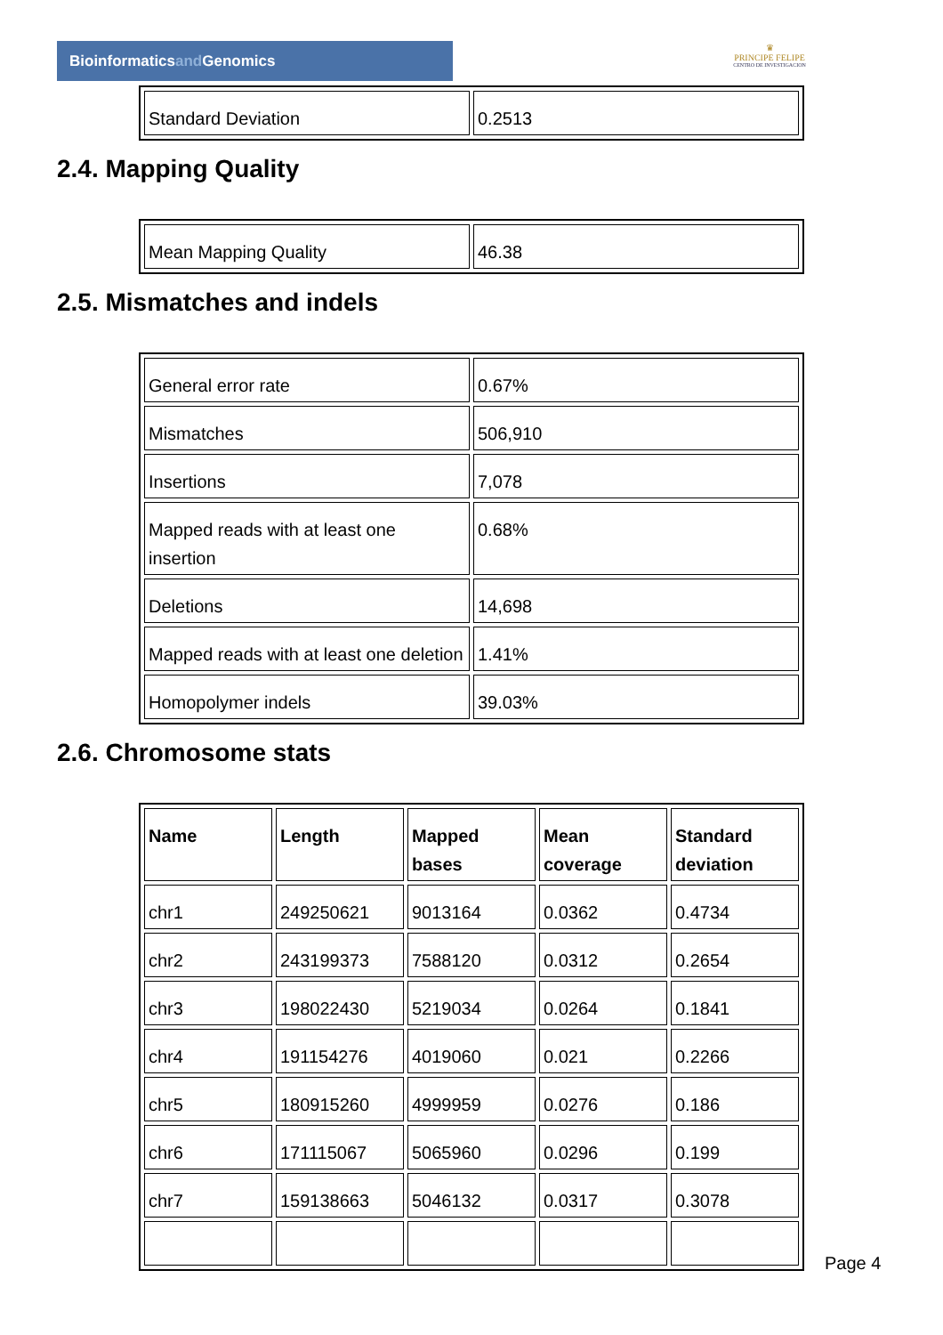Bioinformaticsand Genomics
♛
PRINCIPE FELIPE
CENTRO DE INVESTIGACION
| Standard Deviation | 0.2513 |
2.4. Mapping Quality
| Mean Mapping Quality | 46.38 |
2.5. Mismatches and indels
| General error rate | 0.67% |
| Mismatches | 506,910 |
| Insertions | 7,078 |
| Mapped reads with at least one insertion | 0.68% |
| Deletions | 14,698 |
| Mapped reads with at least one deletion | 1.41% |
| Homopolymer indels | 39.03% |
2.6. Chromosome stats
| Name | Length | Mapped bases | Mean coverage | Standard deviation |
| --- | --- | --- | --- | --- |
| chr1 | 249250621 | 9013164 | 0.0362 | 0.4734 |
| chr2 | 243199373 | 7588120 | 0.0312 | 0.2654 |
| chr3 | 198022430 | 5219034 | 0.0264 | 0.1841 |
| chr4 | 191154276 | 4019060 | 0.021 | 0.2266 |
| chr5 | 180915260 | 4999959 | 0.0276 | 0.186 |
| chr6 | 171115067 | 5065960 | 0.0296 | 0.199 |
| chr7 | 159138663 | 5046132 | 0.0317 | 0.3078 |
Page 4